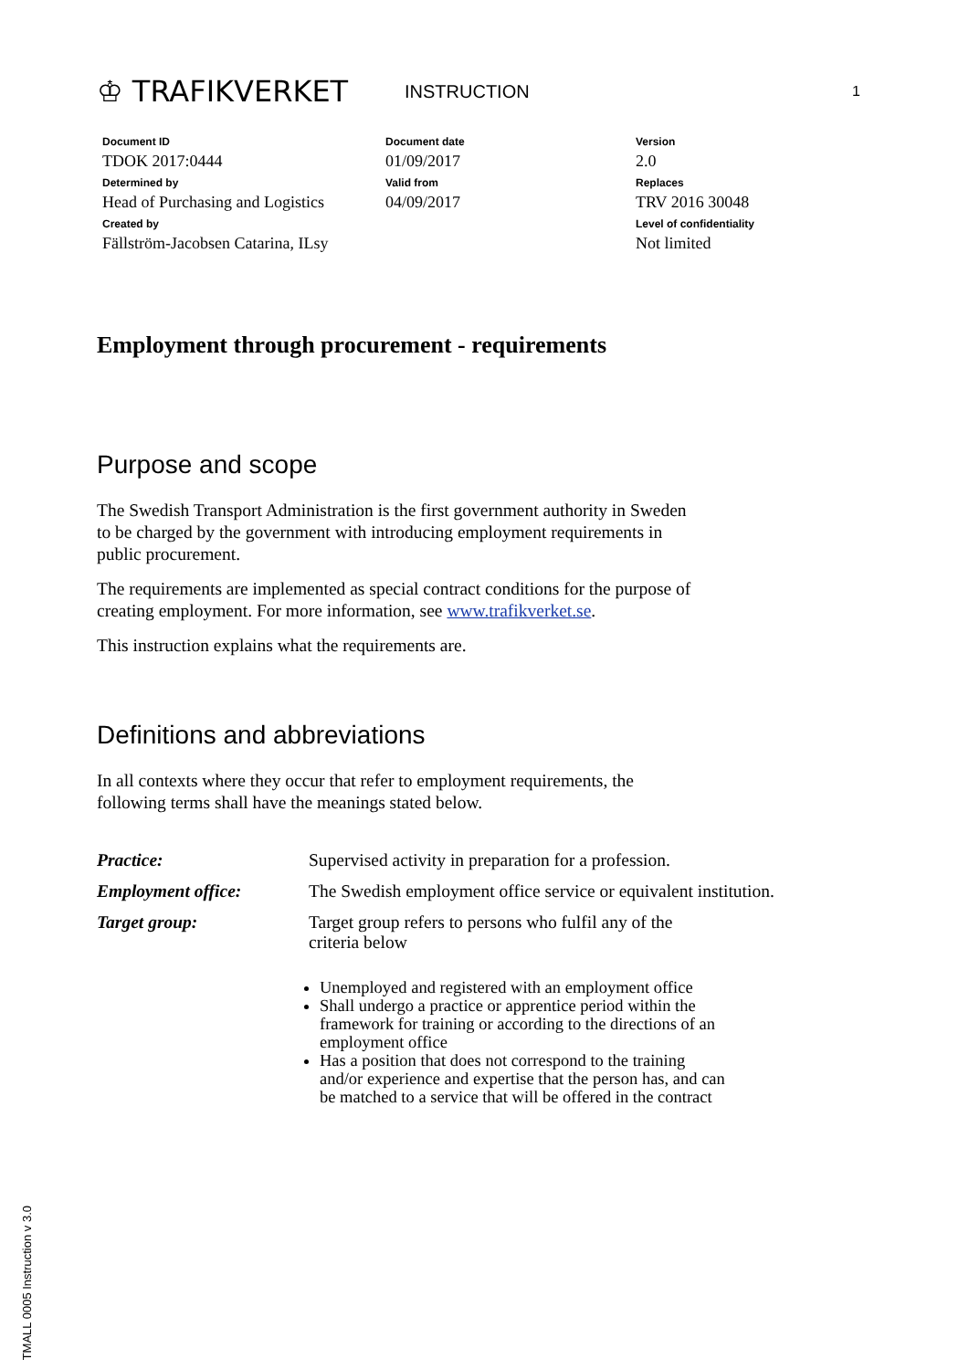♔ TRAFIKVERKET
INSTRUCTION
1
| Document ID TDOK 2017:0444 | Document date 01/09/2017 | Version 2.0 |
| Determined by Head of Purchasing and Logistics | Valid from 04/09/2017 | Replaces TRV 2016 30048 |
| Created by Fällström-Jacobsen Catarina, ILsy | | Level of confidentiality Not limited |
Employment through procurement - requirements
Purpose and scope
The Swedish Transport Administration is the first government authority in Sweden to be charged by the government with introducing employment requirements in public procurement.
The requirements are implemented as special contract conditions for the purpose of creating employment. For more information, see www.trafikverket.se.
This instruction explains what the requirements are.
Definitions and abbreviations
In all contexts where they occur that refer to employment requirements, the following terms shall have the meanings stated below.
| Practice: | Supervised activity in preparation for a profession. |
| Employment office: | The Swedish employment office service or equivalent institution. |
| Target group: | Target group refers to persons who fulfil any of the criteria below |
Unemployed and registered with an employment office
Shall undergo a practice or apprentice period within the framework for training or according to the directions of an employment office
Has a position that does not correspond to the training and/or experience and expertise that the person has, and can be matched to a service that will be offered in the contract
TMALL 0005 Instruction v 3.0